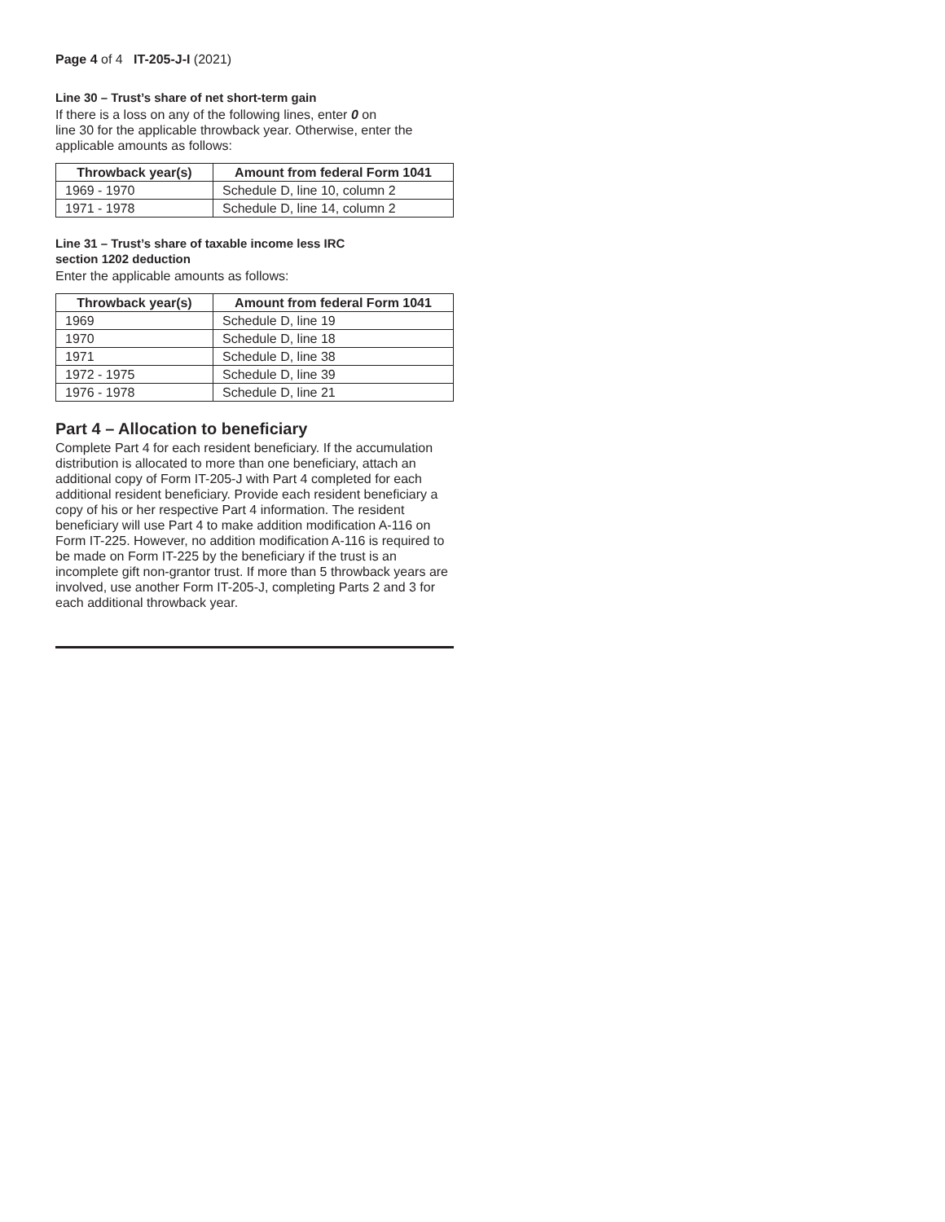Page 4 of 4 IT-205-J-I (2021)
Line 30 – Trust’s share of net short-term gain
If there is a loss on any of the following lines, enter 0 on
line 30 for the applicable throwback year. Otherwise, enter the applicable amounts as follows:
| Throwback year(s) | Amount from federal Form 1041 |
| --- | --- |
| 1969 - 1970 | Schedule D, line 10, column 2 |
| 1971 - 1978 | Schedule D, line 14, column 2 |
Line 31 – Trust’s share of taxable income less IRC
section 1202 deduction
Enter the applicable amounts as follows:
| Throwback year(s) | Amount from federal Form 1041 |
| --- | --- |
| 1969 | Schedule D, line 19 |
| 1970 | Schedule D, line 18 |
| 1971 | Schedule D, line 38 |
| 1972 - 1975 | Schedule D, line 39 |
| 1976 - 1978 | Schedule D, line 21 |
Part 4 – Allocation to beneficiary
Complete Part 4 for each resident beneficiary. If the accumulation distribution is allocated to more than one beneficiary, attach an additional copy of Form IT-205-J with Part 4 completed for each additional resident beneficiary. Provide each resident beneficiary a copy of his or her respective Part 4 information. The resident beneficiary will use Part 4 to make addition modification A-116 on Form IT-225. However, no addition modification A-116 is required to be made on Form IT-225 by the beneficiary if the trust is an incomplete gift non-grantor trust. If more than 5 throwback years are involved, use another Form IT-205-J, completing Parts 2 and 3 for each additional throwback year.